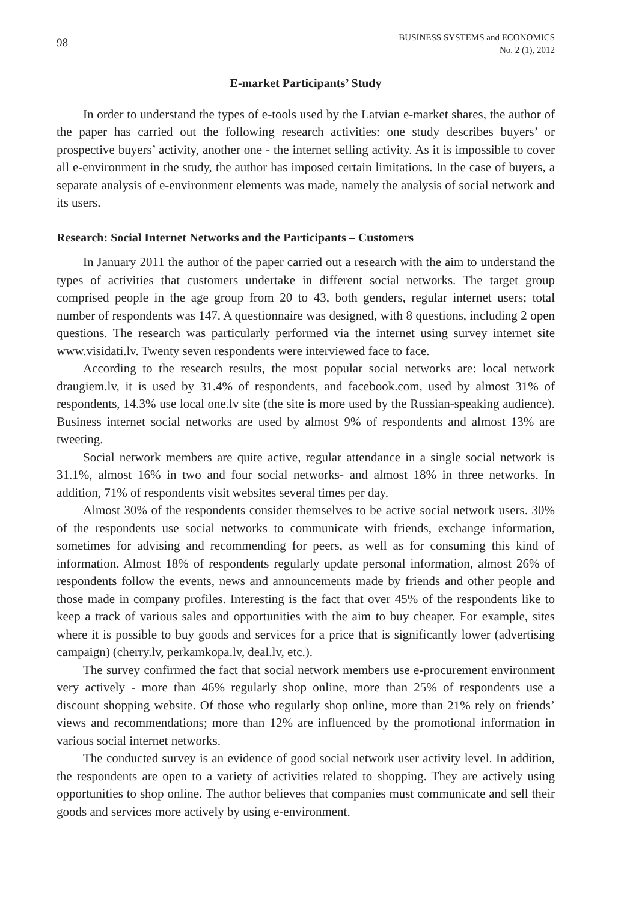98
BUSINESS SYSTEMS and ECONOMICS
No. 2 (1), 2012
E-market Participants’ Study
In order to understand the types of e-tools used by the Latvian e-market shares, the author of the paper has carried out the following research activities: one study describes buyers’ or prospective buyers’ activity, another one - the internet selling activity. As it is impossible to cover all e-environment in the study, the author has imposed certain limitations. In the case of buyers, a separate analysis of e-environment elements was made, namely the analysis of social network and its users.
Research: Social Internet Networks and the Participants – Customers
In January 2011 the author of the paper carried out a research with the aim to understand the types of activities that customers undertake in different social networks. The target group comprised people in the age group from 20 to 43, both genders, regular internet users; total number of respondents was 147. A questionnaire was designed, with 8 questions, including 2 open questions. The research was particularly performed via the internet using survey internet site www.visidati.lv. Twenty seven respondents were interviewed face to face.
According to the research results, the most popular social networks are: local network draugiem.lv, it is used by 31.4% of respondents, and facebook.com, used by almost 31% of respondents, 14.3% use local one.lv site (the site is more used by the Russian-speaking audience). Business internet social networks are used by almost 9% of respondents and almost 13% are tweeting.
Social network members are quite active, regular attendance in a single social network is 31.1%, almost 16% in two and four social networks- and almost 18% in three networks. In addition, 71% of respondents visit websites several times per day.
Almost 30% of the respondents consider themselves to be active social network users. 30% of the respondents use social networks to communicate with friends, exchange information, sometimes for advising and recommending for peers, as well as for consuming this kind of information. Almost 18% of respondents regularly update personal information, almost 26% of respondents follow the events, news and announcements made by friends and other people and those made in company profiles. Interesting is the fact that over 45% of the respondents like to keep a track of various sales and opportunities with the aim to buy cheaper. For example, sites where it is possible to buy goods and services for a price that is significantly lower (advertising campaign) (cherry.lv, perkamkopa.lv, deal.lv, etc.).
The survey confirmed the fact that social network members use e-procurement environment very actively - more than 46% regularly shop online, more than 25% of respondents use a discount shopping website. Of those who regularly shop online, more than 21% rely on friends’ views and recommendations; more than 12% are influenced by the promotional information in various social internet networks.
The conducted survey is an evidence of good social network user activity level. In addition, the respondents are open to a variety of activities related to shopping. They are actively using opportunities to shop online. The author believes that companies must communicate and sell their goods and services more actively by using e-environment.